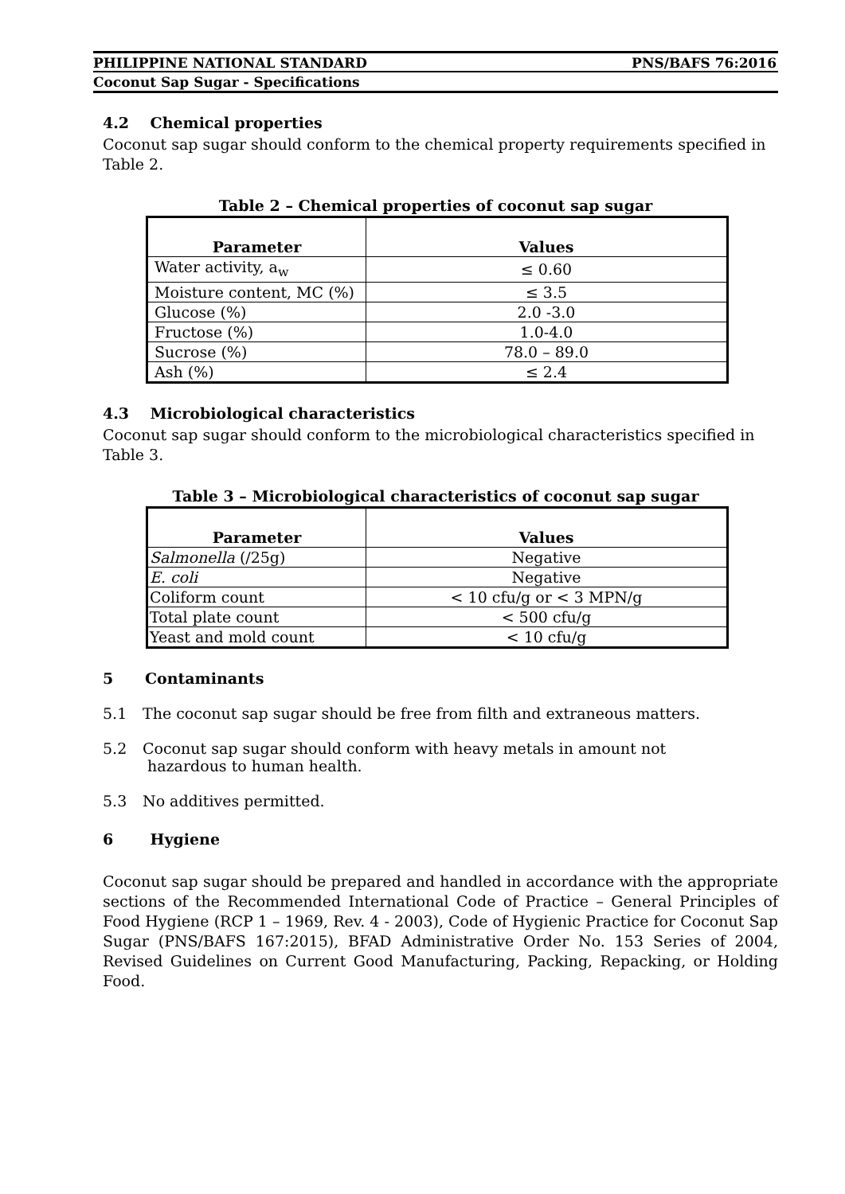PHILIPPINE NATIONAL STANDARD PNS/BAFS 76:2016
Coconut Sap Sugar - Specifications
4.2 Chemical properties
Coconut sap sugar should conform to the chemical property requirements specified in Table 2.
Table 2 – Chemical properties of coconut sap sugar
| Parameter | Values |
| --- | --- |
| Water activity, a<sub>w</sub> | ≤ 0.60 |
| Moisture content, MC (%) | ≤ 3.5 |
| Glucose (%) | 2.0 -3.0 |
| Fructose (%) | 1.0-4.0 |
| Sucrose (%) | 78.0 – 89.0 |
| Ash (%) | ≤ 2.4 |
4.3 Microbiological characteristics
Coconut sap sugar should conform to the microbiological characteristics specified in Table 3.
Table 3 – Microbiological characteristics of coconut sap sugar
| Parameter | Values |
| --- | --- |
| Salmonella (/25g) | Negative |
| E. coli | Negative |
| Coliform count | < 10 cfu/g or < 3 MPN/g |
| Total plate count | < 500 cfu/g |
| Yeast and mold count | < 10 cfu/g |
5 Contaminants
5.1 The coconut sap sugar should be free from filth and extraneous matters.
5.2 Coconut sap sugar should conform with heavy metals in amount not
hazardous to human health.
5.3 No additives permitted.
6 Hygiene
Coconut sap sugar should be prepared and handled in accordance with the appropriate sections of the Recommended International Code of Practice – General Principles of Food Hygiene (RCP 1 – 1969, Rev. 4 - 2003), Code of Hygienic Practice for Coconut Sap Sugar (PNS/BAFS 167:2015), BFAD Administrative Order No. 153 Series of 2004, Revised Guidelines on Current Good Manufacturing, Packing, Repacking, or Holding Food.